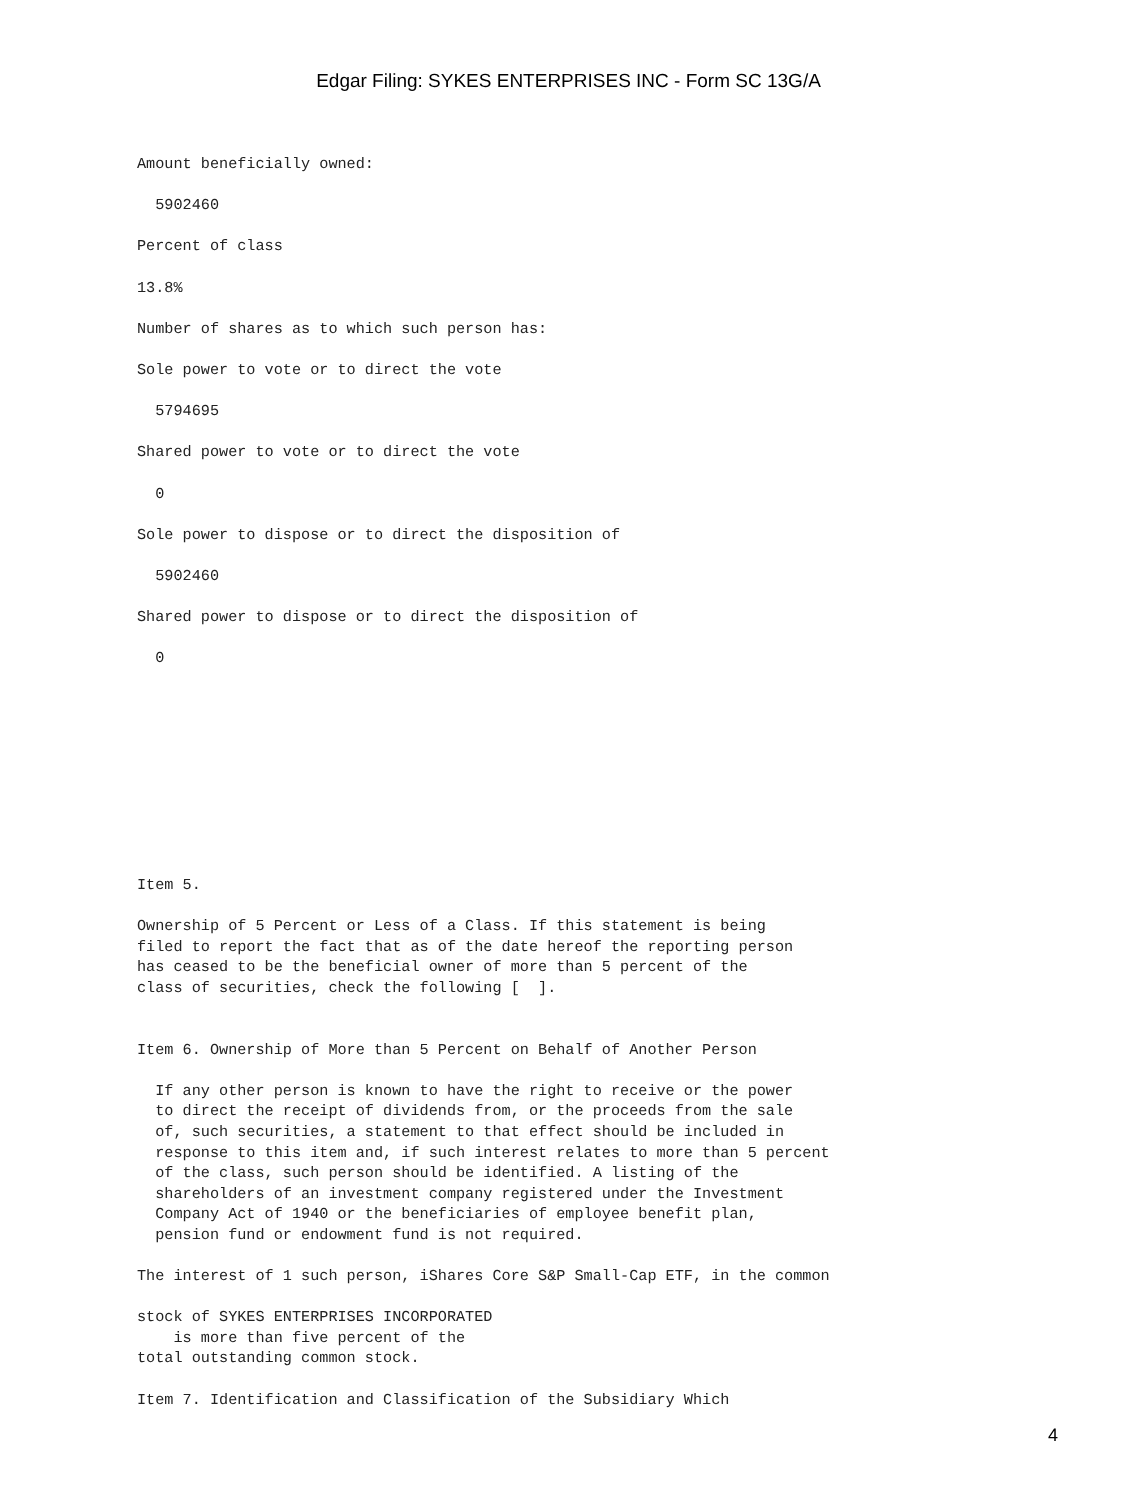Edgar Filing: SYKES ENTERPRISES INC - Form SC 13G/A
Amount beneficially owned:

  5902460

Percent of class

13.8%

Number of shares as to which such person has:

Sole power to vote or to direct the vote

  5794695

Shared power to vote or to direct the vote

  0

Sole power to dispose or to direct the disposition of

  5902460

Shared power to dispose or to direct the disposition of

  0










Item 5.

Ownership of 5 Percent or Less of a Class. If this statement is being
filed to report the fact that as of the date hereof the reporting person
has ceased to be the beneficial owner of more than 5 percent of the
class of securities, check the following [  ].


Item 6. Ownership of More than 5 Percent on Behalf of Another Person

  If any other person is known to have the right to receive or the power
  to direct the receipt of dividends from, or the proceeds from the sale
  of, such securities, a statement to that effect should be included in
  response to this item and, if such interest relates to more than 5 percent
  of the class, such person should be identified. A listing of the
  shareholders of an investment company registered under the Investment
  Company Act of 1940 or the beneficiaries of employee benefit plan,
  pension fund or endowment fund is not required.

The interest of 1 such person, iShares Core S&P Small-Cap ETF, in the common

stock of SYKES ENTERPRISES INCORPORATED
    is more than five percent of the
total outstanding common stock.

Item 7. Identification and Classification of the Subsidiary Which
4